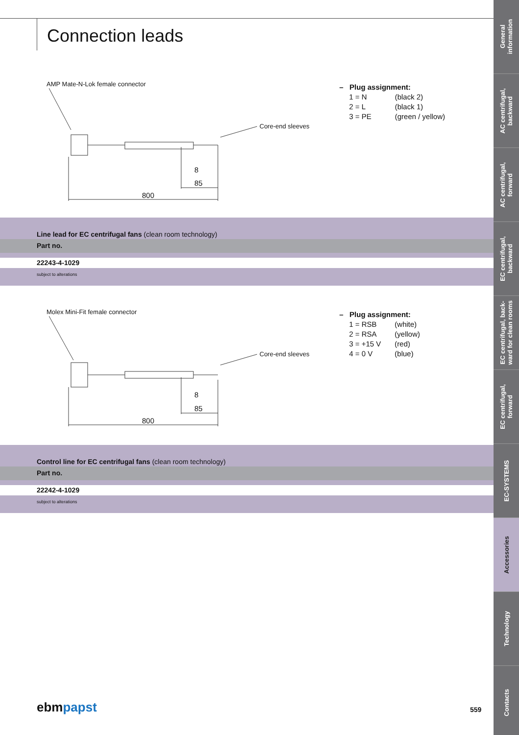Connection leads
AMP Mate-N-Lok female connector
Core-end sleeves
8
85
800
– Plug assignment:
| 1 = N | (black 2) |
| 2 = L | (black 1) |
| 3 = PE | (green / yellow) |
Line lead for EC centrifugal fans (clean room technology)
Part no.
22243-4-1029
subject to alterations
Molex Mini-Fit female connector
Core-end sleeves
8
85
800
– Plug assignment:
| 1 = RSB | (white) |
| 2 = RSA | (yellow) |
| 3 = +15 V | (red) |
| 4 = 0 V | (blue) |
Control line for EC centrifugal fans (clean room technology)
Part no.
22242-4-1029
subject to alterations
ebmpapst 559
General
information
AC centrifugal,
backward
AC centrifugal,
forward
EC centrifugal,
backward
EC centrifugal, back-
ward for clean rooms
EC centrifugal,
forward
EC-SYSTEMS
Accessories
Technology
Contacts